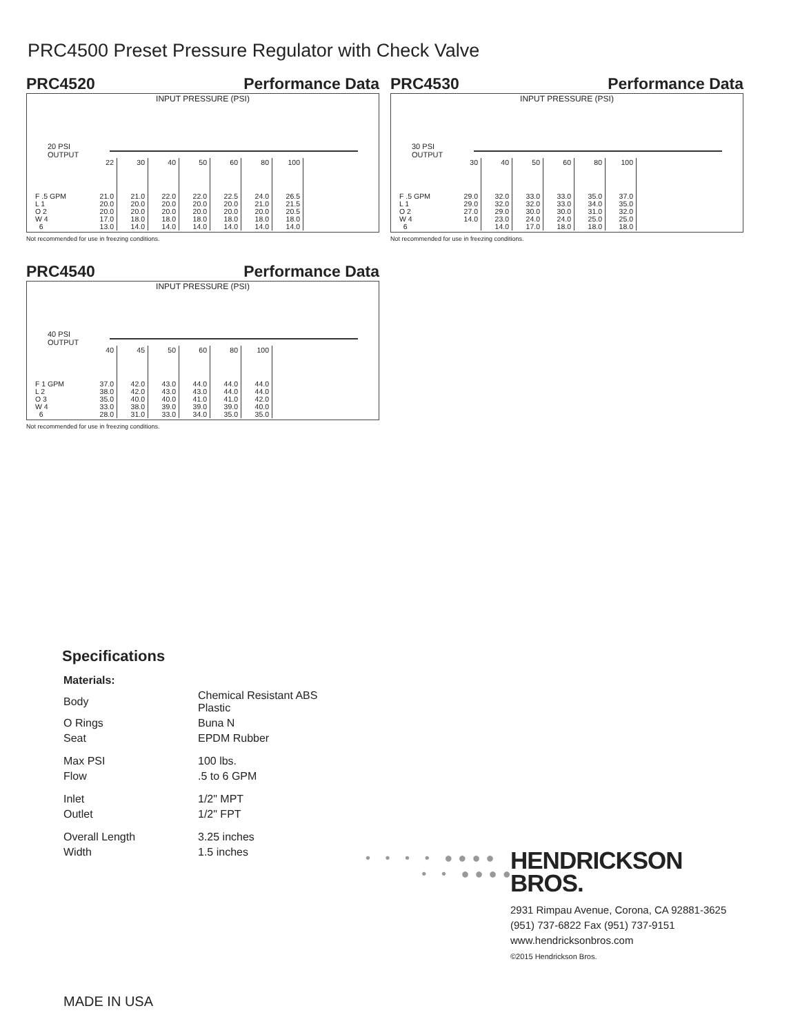PRC4500 Preset Pressure Regulator with Check Valve
PRC4520 Performance Data
INPUT PRESSURE (PSI)
20 PSI
OUTPUT
| | 22 | 30 | 40 | 50 | 60 | 80 | 100 |
| --- | --- | --- | --- | --- | --- | --- | --- |
| F .5 GPM | 21.0 | 21.0 | 22.0 | 22.0 | 22.5 | 24.0 | 26.5 |
| L 1 | 20.0 | 20.0 | 20.0 | 20.0 | 20.0 | 21.0 | 21.5 |
| O 2 | 20.0 | 20.0 | 20.0 | 20.0 | 20.0 | 20.0 | 20.5 |
| W 4 | 17.0 | 18.0 | 18.0 | 18.0 | 18.0 | 18.0 | 18.0 |
| 6 | 13.0 | 14.0 | 14.0 | 14.0 | 14.0 | 14.0 | 14.0 |
Not recommended for use in freezing conditions.
PRC4530 Performance Data
INPUT PRESSURE (PSI)
30 PSI
OUTPUT
| | 30 | 40 | 50 | 60 | 80 | 100 |
| --- | --- | --- | --- | --- | --- | --- |
| F .5 GPM | 29.0 | 32.0 | 33.0 | 33.0 | 35.0 | 37.0 |
| L 1 | 29.0 | 32.0 | 32.0 | 33.0 | 34.0 | 35.0 |
| O 2 | 27.0 | 29.0 | 30.0 | 30.0 | 31.0 | 32.0 |
| W 4 | 14.0 | 23.0 | 24.0 | 24.0 | 25.0 | 25.0 |
| 6 | | 14.0 | 17.0 | 18.0 | 18.0 | 18.0 |
Not recommended for use in freezing conditions.
PRC4540 Performance Data
INPUT PRESSURE (PSI)
40 PSI
OUTPUT
| | 40 | 45 | 50 | 60 | 80 | 100 |
| --- | --- | --- | --- | --- | --- | --- |
| F 1 GPM | 37.0 | 42.0 | 43.0 | 44.0 | 44.0 | 44.0 |
| L 2 | 38.0 | 42.0 | 43.0 | 43.0 | 44.0 | 44.0 |
| O 3 | 35.0 | 40.0 | 40.0 | 41.0 | 41.0 | 42.0 |
| W 4 | 33.0 | 38.0 | 39.0 | 39.0 | 39.0 | 40.0 |
| 6 | 28.0 | 31.0 | 33.0 | 34.0 | 35.0 | 35.0 |
Not recommended for use in freezing conditions.
Specifications
| Materials: | |
| Body | Chemical Resistant ABS Plastic |
| O Rings | Buna N |
| Seat | EPDM Rubber |
| Max PSI | 100 lbs. |
| Flow | .5 to 6 GPM |
| Inlet | 1/2" MPT |
| Outlet | 1/2" FPT |
| Overall Length | 3.25 inches |
| Width | 1.5 inches |
• • • • ●●●●
• • ●●●●
HENDRICKSON
BROS.
2931 Rimpau Avenue, Corona, CA 92881-3625
(951) 737-6822 Fax (951) 737-9151
www.hendricksonbros.com
©2015 Hendrickson Bros.
MADE IN USA